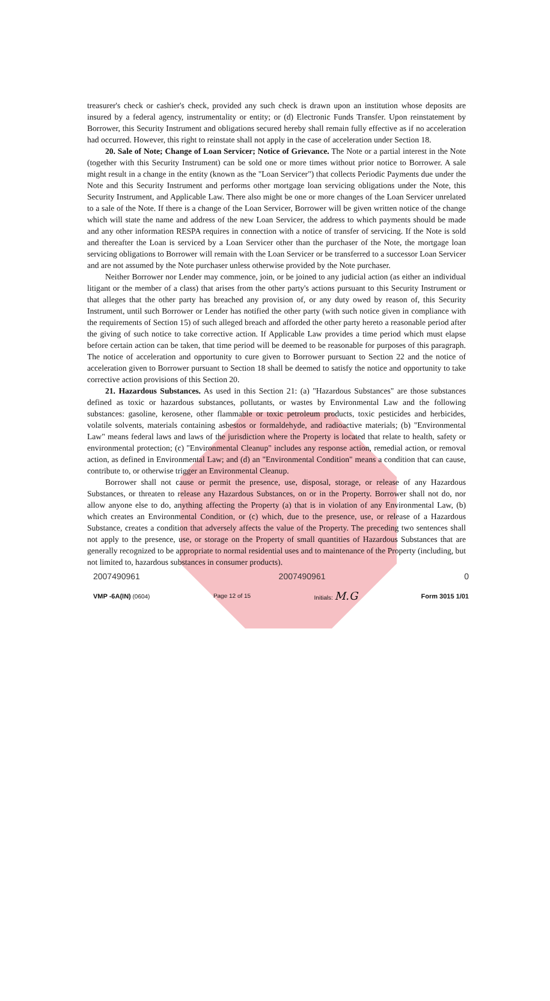treasurer's check or cashier's check, provided any such check is drawn upon an institution whose deposits are insured by a federal agency, instrumentality or entity; or (d) Electronic Funds Transfer. Upon reinstatement by Borrower, this Security Instrument and obligations secured hereby shall remain fully effective as if no acceleration had occurred. However, this right to reinstate shall not apply in the case of acceleration under Section 18.
20. Sale of Note; Change of Loan Servicer; Notice of Grievance. The Note or a partial interest in the Note (together with this Security Instrument) can be sold one or more times without prior notice to Borrower. A sale might result in a change in the entity (known as the "Loan Servicer") that collects Periodic Payments due under the Note and this Security Instrument and performs other mortgage loan servicing obligations under the Note, this Security Instrument, and Applicable Law. There also might be one or more changes of the Loan Servicer unrelated to a sale of the Note. If there is a change of the Loan Servicer, Borrower will be given written notice of the change which will state the name and address of the new Loan Servicer, the address to which payments should be made and any other information RESPA requires in connection with a notice of transfer of servicing. If the Note is sold and thereafter the Loan is serviced by a Loan Servicer other than the purchaser of the Note, the mortgage loan servicing obligations to Borrower will remain with the Loan Servicer or be transferred to a successor Loan Servicer and are not assumed by the Note purchaser unless otherwise provided by the Note purchaser.
Neither Borrower nor Lender may commence, join, or be joined to any judicial action (as either an individual litigant or the member of a class) that arises from the other party's actions pursuant to this Security Instrument or that alleges that the other party has breached any provision of, or any duty owed by reason of, this Security Instrument, until such Borrower or Lender has notified the other party (with such notice given in compliance with the requirements of Section 15) of such alleged breach and afforded the other party hereto a reasonable period after the giving of such notice to take corrective action. If Applicable Law provides a time period which must elapse before certain action can be taken, that time period will be deemed to be reasonable for purposes of this paragraph. The notice of acceleration and opportunity to cure given to Borrower pursuant to Section 22 and the notice of acceleration given to Borrower pursuant to Section 18 shall be deemed to satisfy the notice and opportunity to take corrective action provisions of this Section 20.
21. Hazardous Substances. As used in this Section 21: (a) "Hazardous Substances" are those substances defined as toxic or hazardous substances, pollutants, or wastes by Environmental Law and the following substances: gasoline, kerosene, other flammable or toxic petroleum products, toxic pesticides and herbicides, volatile solvents, materials containing asbestos or formaldehyde, and radioactive materials; (b) "Environmental Law" means federal laws and laws of the jurisdiction where the Property is located that relate to health, safety or environmental protection; (c) "Environmental Cleanup" includes any response action, remedial action, or removal action, as defined in Environmental Law; and (d) an "Environmental Condition" means a condition that can cause, contribute to, or otherwise trigger an Environmental Cleanup.
Borrower shall not cause or permit the presence, use, disposal, storage, or release of any Hazardous Substances, or threaten to release any Hazardous Substances, on or in the Property. Borrower shall not do, nor allow anyone else to do, anything affecting the Property (a) that is in violation of any Environmental Law, (b) which creates an Environmental Condition, or (c) which, due to the presence, use, or release of a Hazardous Substance, creates a condition that adversely affects the value of the Property. The preceding two sentences shall not apply to the presence, use, or storage on the Property of small quantities of Hazardous Substances that are generally recognized to be appropriate to normal residential uses and to maintenance of the Property (including, but not limited to, hazardous substances in consumer products).
2007490961 2007490961 0
VMP -6A(IN) (0604) Page 12 of 15 Initials: M.G Form 3015 1/01